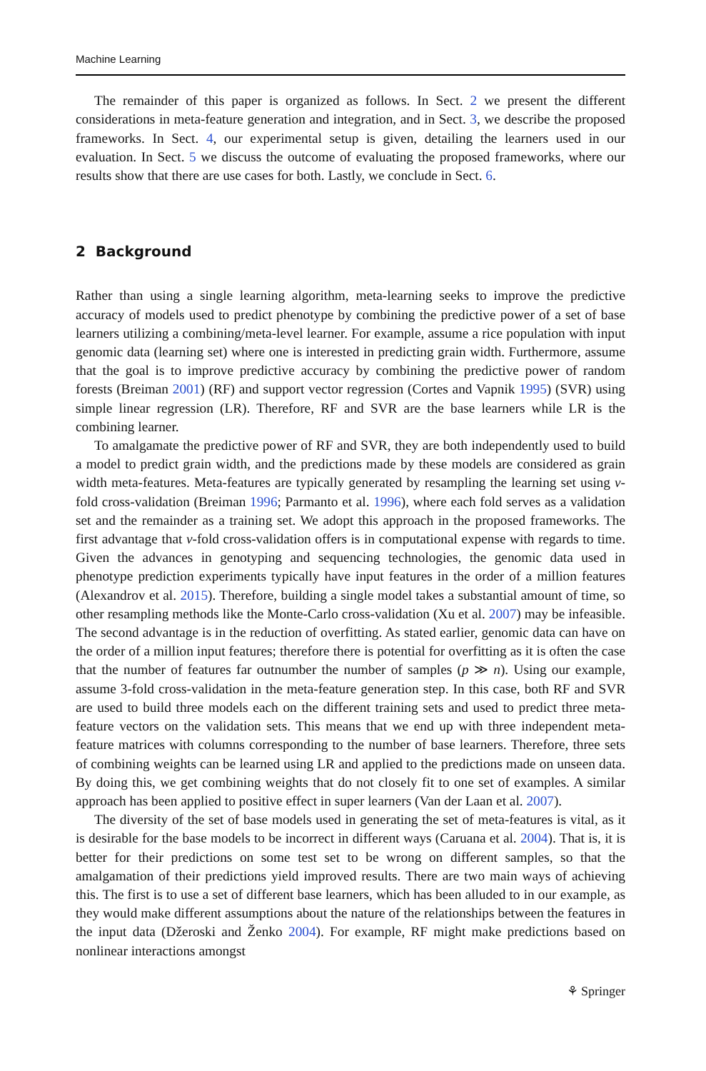Machine Learning
The remainder of this paper is organized as follows. In Sect. 2 we present the different considerations in meta-feature generation and integration, and in Sect. 3, we describe the proposed frameworks. In Sect. 4, our experimental setup is given, detailing the learners used in our evaluation. In Sect. 5 we discuss the outcome of evaluating the proposed frameworks, where our results show that there are use cases for both. Lastly, we conclude in Sect. 6.
2 Background
Rather than using a single learning algorithm, meta-learning seeks to improve the predictive accuracy of models used to predict phenotype by combining the predictive power of a set of base learners utilizing a combining/meta-level learner. For example, assume a rice population with input genomic data (learning set) where one is interested in predicting grain width. Furthermore, assume that the goal is to improve predictive accuracy by combining the predictive power of random forests (Breiman 2001) (RF) and support vector regression (Cortes and Vapnik 1995) (SVR) using simple linear regression (LR). Therefore, RF and SVR are the base learners while LR is the combining learner.
To amalgamate the predictive power of RF and SVR, they are both independently used to build a model to predict grain width, and the predictions made by these models are considered as grain width meta-features. Meta-features are typically generated by resampling the learning set using v-fold cross-validation (Breiman 1996; Parmanto et al. 1996), where each fold serves as a validation set and the remainder as a training set. We adopt this approach in the proposed frameworks. The first advantage that v-fold cross-validation offers is in computational expense with regards to time. Given the advances in genotyping and sequencing technologies, the genomic data used in phenotype prediction experiments typically have input features in the order of a million features (Alexandrov et al. 2015). Therefore, building a single model takes a substantial amount of time, so other resampling methods like the Monte-Carlo cross-validation (Xu et al. 2007) may be infeasible. The second advantage is in the reduction of overfitting. As stated earlier, genomic data can have on the order of a million input features; therefore there is potential for overfitting as it is often the case that the number of features far outnumber the number of samples (p ≫ n). Using our example, assume 3-fold cross-validation in the meta-feature generation step. In this case, both RF and SVR are used to build three models each on the different training sets and used to predict three meta-feature vectors on the validation sets. This means that we end up with three independent meta-feature matrices with columns corresponding to the number of base learners. Therefore, three sets of combining weights can be learned using LR and applied to the predictions made on unseen data. By doing this, we get combining weights that do not closely fit to one set of examples. A similar approach has been applied to positive effect in super learners (Van der Laan et al. 2007).
The diversity of the set of base models used in generating the set of meta-features is vital, as it is desirable for the base models to be incorrect in different ways (Caruana et al. 2004). That is, it is better for their predictions on some test set to be wrong on different samples, so that the amalgamation of their predictions yield improved results. There are two main ways of achieving this. The first is to use a set of different base learners, which has been alluded to in our example, as they would make different assumptions about the nature of the relationships between the features in the input data (Džeroski and Ženko 2004). For example, RF might make predictions based on nonlinear interactions amongst
⚘ Springer